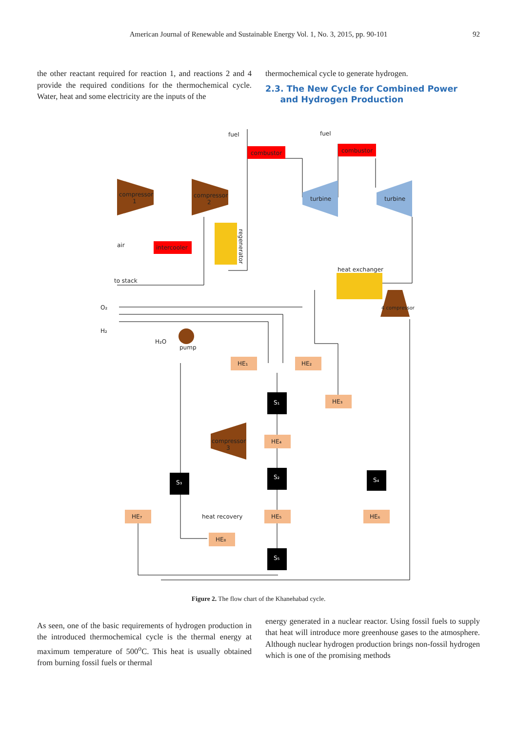American Journal of Renewable and Sustainable Energy Vol. 1, No. 3, 2015, pp. 90-101 92
the other reactant required for reaction 1, and reactions 2 and 4 provide the required conditions for the thermochemical cycle. Water, heat and some electricity are the inputs of the
thermochemical cycle to generate hydrogen.
2.3. The New Cycle for Combined Power
and Hydrogen Production
fuel
fuel
combustor
combustor
compressor
1
compressor
2
turbine
turbine
air
intercooler
regenerator
to stack
heat exchanger
4 compressor
O₂
H₂
H₂O
pump
HE₁
HE₂
HE₃
HE₄
HE₇
HE₅
HE₆
HE₈
compressor
3
heat recovery
S₁
S₂
S₃
S₄
S₅
Figure 2. The flow chart of the Khanehabad cycle.
As seen, one of the basic requirements of hydrogen production in the introduced thermochemical cycle is the thermal energy at maximum temperature of 500<sup>o</sup>C. This heat is usually obtained from burning fossil fuels or thermal
energy generated in a nuclear reactor. Using fossil fuels to supply that heat will introduce more greenhouse gases to the atmosphere. Although nuclear hydrogen production brings non-fossil hydrogen which is one of the promising methods